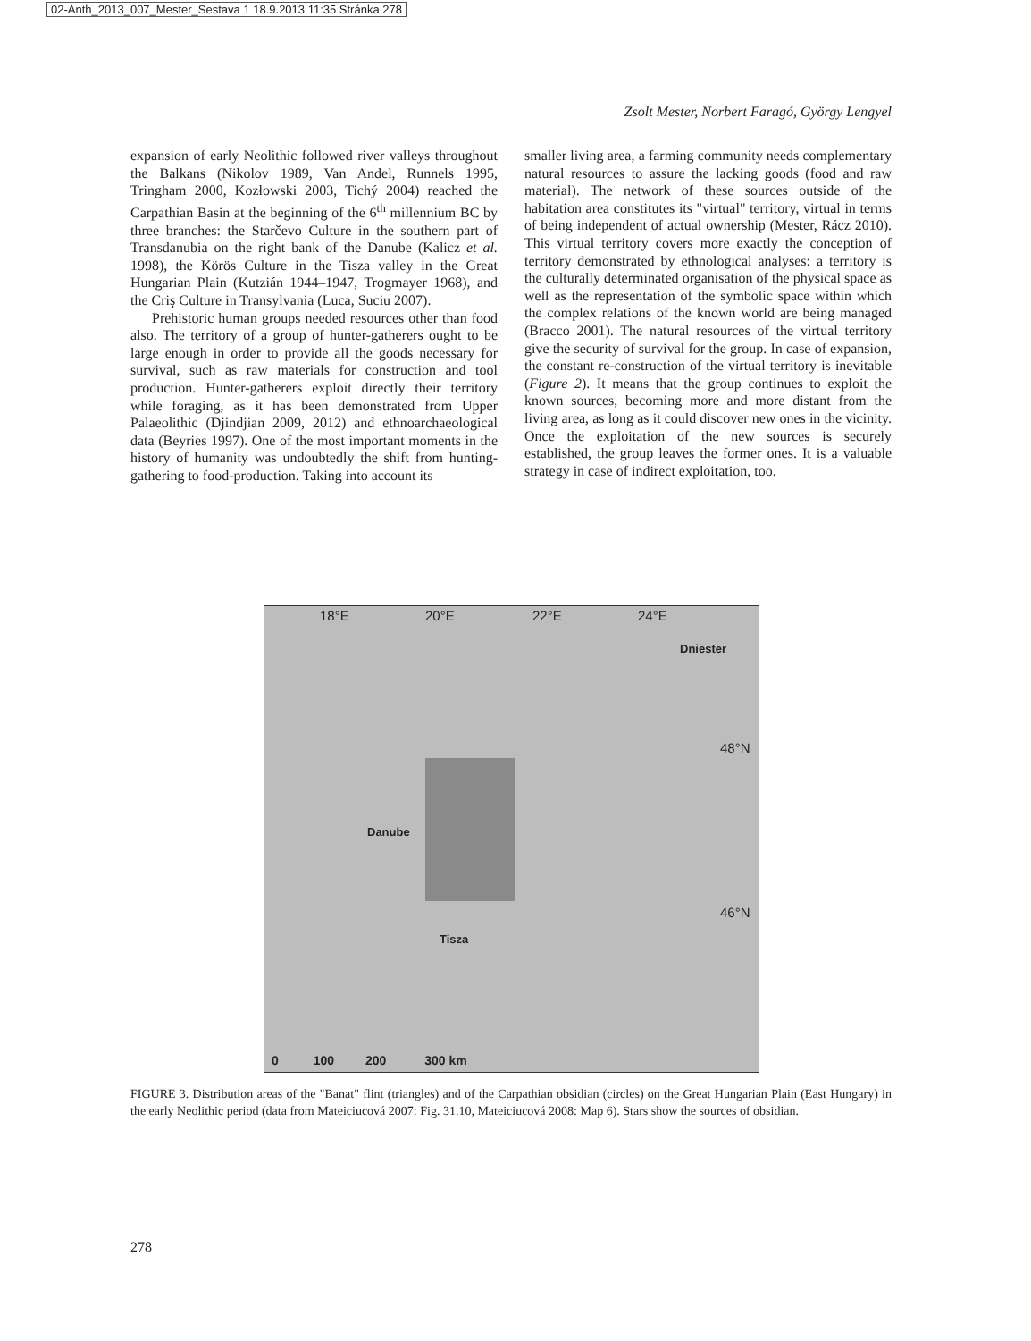02-Anth_2013_007_Mester_Sestava 1 18.9.2013 11:35 Stránka 278
Zsolt Mester, Norbert Faragó, György Lengyel
expansion of early Neolithic followed river valleys throughout the Balkans (Nikolov 1989, Van Andel, Runnels 1995, Tringham 2000, Kozłowski 2003, Tichý 2004) reached the Carpathian Basin at the beginning of the 6<sup>th</sup> millennium BC by three branches: the Starčevo Culture in the southern part of Transdanubia on the right bank of the Danube (Kalicz et al. 1998), the Körös Culture in the Tisza valley in the Great Hungarian Plain (Kutzián 1944–1947, Trogmayer 1968), and the Criş Culture in Transylvania (Luca, Suciu 2007).
Prehistoric human groups needed resources other than food also. The territory of a group of hunter-gatherers ought to be large enough in order to provide all the goods necessary for survival, such as raw materials for construction and tool production. Hunter-gatherers exploit directly their territory while foraging, as it has been demonstrated from Upper Palaeolithic (Djindjian 2009, 2012) and ethnoarchaeological data (Beyries 1997). One of the most important moments in the history of humanity was undoubtedly the shift from hunting-gathering to food-production. Taking into account its
smaller living area, a farming community needs complementary natural resources to assure the lacking goods (food and raw material). The network of these sources outside of the habitation area constitutes its "virtual" territory, virtual in terms of being independent of actual ownership (Mester, Rácz 2010). This virtual territory covers more exactly the conception of territory demonstrated by ethnological analyses: a territory is the culturally determinated organisation of the physical space as well as the representation of the symbolic space within which the complex relations of the known world are being managed (Bracco 2001). The natural resources of the virtual territory give the security of survival for the group. In case of expansion, the constant re-construction of the virtual territory is inevitable (Figure 2). It means that the group continues to exploit the known sources, becoming more and more distant from the living area, as long as it could discover new ones in the vicinity. Once the exploitation of the new sources is securely established, the group leaves the former ones. It is a valuable strategy in case of indirect exploitation, too.
18°E 20°E 22°E 24°E
Dniester
48°N
46°N
Danube
Tisza
0 100 200 300 km
FIGURE 3. Distribution areas of the "Banat" flint (triangles) and of the Carpathian obsidian (circles) on the Great Hungarian Plain (East Hungary) in the early Neolithic period (data from Mateiciucová 2007: Fig. 31.10, Mateiciucová 2008: Map 6). Stars show the sources of obsidian.
278